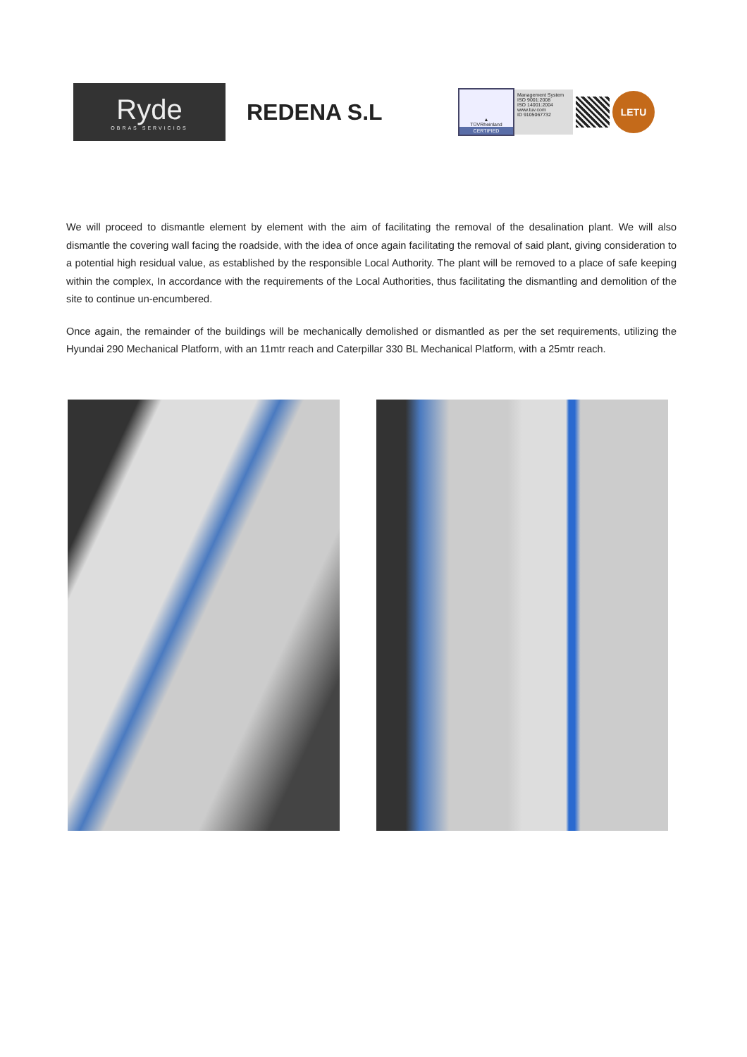Ryde
OBRAS SERVICIOS
REDENA S.L
▲
TÜVRheinland
CERTIFIED
Management System
ISO 9001:2008
ISO 14001:2004
www.tuv.com
ID 9105067732
LETU
We will proceed to dismantle element by element with the aim of facilitating the removal of the desalination plant. We will also dismantle the covering wall facing the roadside, with the idea of once again facilitating the removal of said plant, giving consideration to a potential high residual value, as established by the responsible Local Authority. The plant will be removed to a place of safe keeping within the complex, In accordance with the requirements of the Local Authorities, thus facilitating the dismantling and demolition of the site to continue un-encumbered.
Once again, the remainder of the buildings will be mechanically demolished or dismantled as per the set requirements, utilizing the Hyundai 290 Mechanical Platform, with an 11mtr reach and Caterpillar 330 BL Mechanical Platform, with a 25mtr reach.